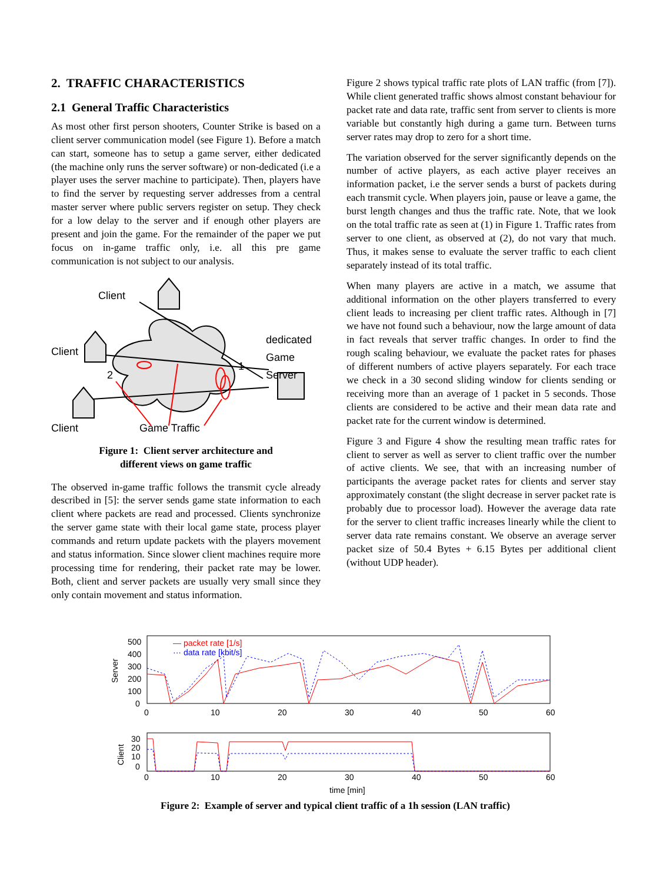2. TRAFFIC CHARACTERISTICS
2.1 General Traffic Characteristics
As most other first person shooters, Counter Strike is based on a client server communication model (see Figure 1). Before a match can start, someone has to setup a game server, either dedicated (the machine only runs the server software) or non-dedicated (i.e a player uses the server machine to participate). Then, players have to find the server by requesting server addresses from a central master server where public servers register on setup. They check for a low delay to the server and if enough other players are present and join the game. For the remainder of the paper we put focus on in-game traffic only, i.e. all this pre game communication is not subject to our analysis.
Client
Client
Client
dedicated
Game
Server
2
1
Game Traffic
Figure 1: Client server architecture and
different views on game traffic
The observed in-game traffic follows the transmit cycle already described in [5]: the server sends game state information to each client where packets are read and processed. Clients synchronize the server game state with their local game state, process player commands and return update packets with the players movement and status information. Since slower client machines require more processing time for rendering, their packet rate may be lower. Both, client and server packets are usually very small since they only contain movement and status information.
Figure 2 shows typical traffic rate plots of LAN traffic (from [7]). While client generated traffic shows almost constant behaviour for packet rate and data rate, traffic sent from server to clients is more variable but constantly high during a game turn. Between turns server rates may drop to zero for a short time.
The variation observed for the server significantly depends on the number of active players, as each active player receives an information packet, i.e the server sends a burst of packets during each transmit cycle. When players join, pause or leave a game, the burst length changes and thus the traffic rate. Note, that we look on the total traffic rate as seen at (1) in Figure 1. Traffic rates from server to one client, as observed at (2), do not vary that much. Thus, it makes sense to evaluate the server traffic to each client separately instead of its total traffic.
When many players are active in a match, we assume that additional information on the other players transferred to every client leads to increasing per client traffic rates. Although in [7] we have not found such a behaviour, now the large amount of data in fact reveals that server traffic changes. In order to find the rough scaling behaviour, we evaluate the packet rates for phases of different numbers of active players separately. For each trace we check in a 30 second sliding window for clients sending or receiving more than an average of 1 packet in 5 seconds. Those clients are considered to be active and their mean data rate and packet rate for the current window is determined.
Figure 3 and Figure 4 show the resulting mean traffic rates for client to server as well as server to client traffic over the number of active clients. We see, that with an increasing number of participants the average packet rates for clients and server stay approximately constant (the slight decrease in server packet rate is probably due to processor load). However the average data rate for the server to client traffic increases linearly while the client to server data rate remains constant. We observe an average server packet size of 50.4 Bytes + 6.15 Bytes per additional client (without UDP header).
Server
500
400
300
200
100
0
0
10
20
30
40
50
60
— packet rate [1/s]
··· data rate [kbit/s]
Client
30
20
10
0
0
10
20
30
40
50
60
time [min]
Figure 2: Example of server and typical client traffic of a 1h session (LAN traffic)